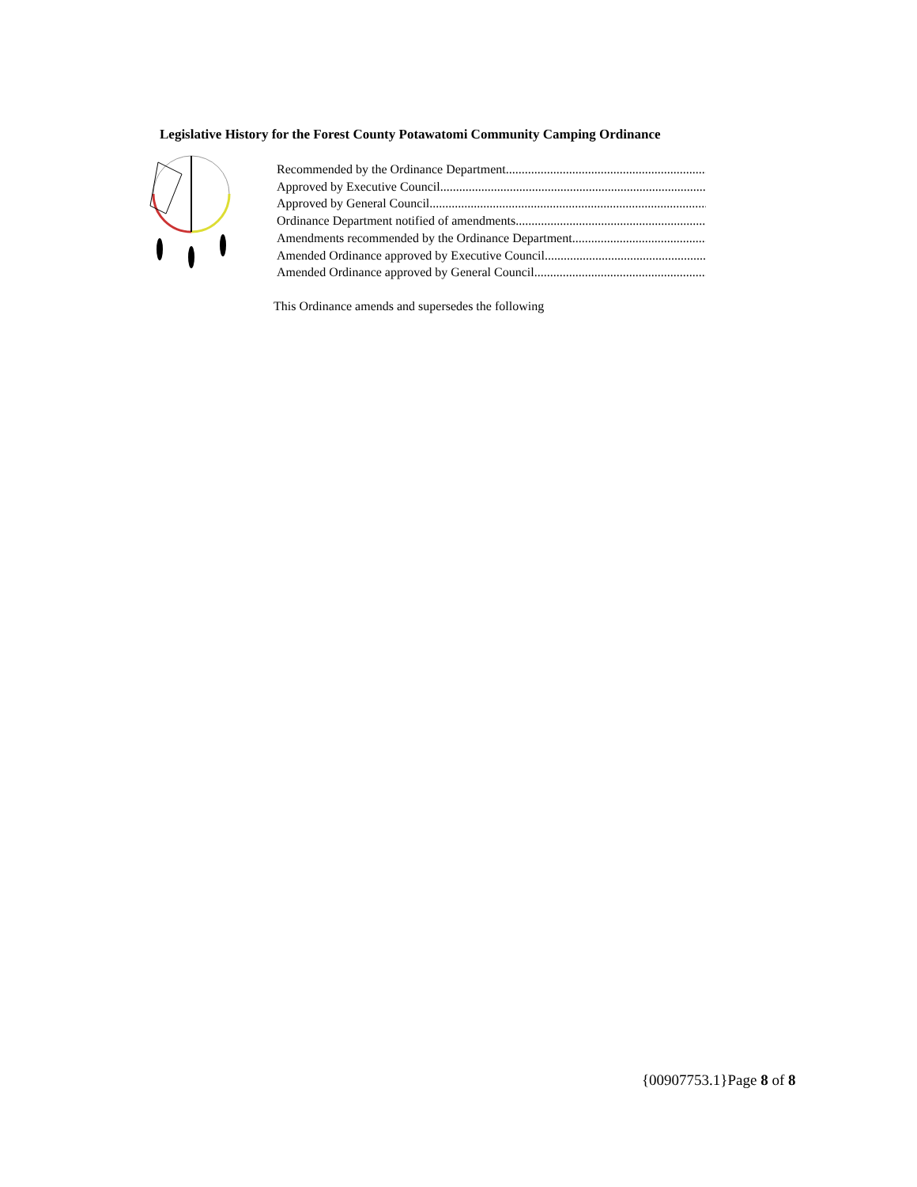Legislative History for the Forest County Potawatomi Community Camping Ordinance
Recommended by the Ordinance Department..........................................................................................
Approved by Executive Council..........................................................................................
Approved by General Council..........................................................................................
Ordinance Department notified of amendments..........................................................................................
Amendments recommended by the Ordinance Department..........................................................................................
Amended Ordinance approved by Executive Council ..........................................................................................
Amended Ordinance approved by General Council..........................................................................................
This Ordinance amends and supersedes the following
{00907753.1}Page 8 of 8